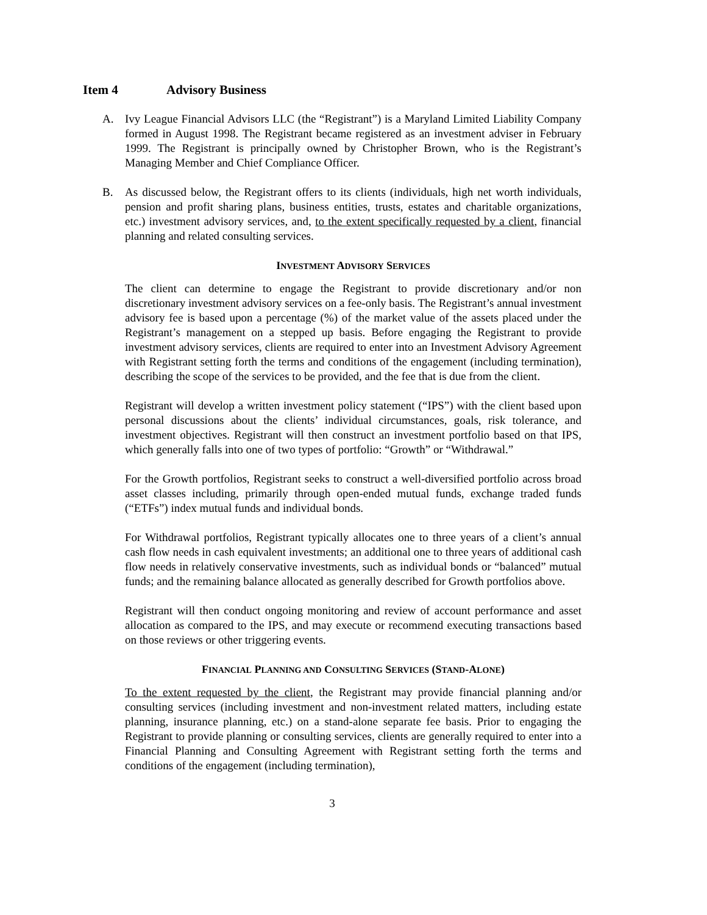Item 4 Advisory Business
A. Ivy League Financial Advisors LLC (the “Registrant”) is a Maryland Limited Liability Company formed in August 1998. The Registrant became registered as an investment adviser in February 1999. The Registrant is principally owned by Christopher Brown, who is the Registrant’s Managing Member and Chief Compliance Officer.
B. As discussed below, the Registrant offers to its clients (individuals, high net worth individuals, pension and profit sharing plans, business entities, trusts, estates and charitable organizations, etc.) investment advisory services, and, to the extent specifically requested by a client, financial planning and related consulting services.
INVESTMENT ADVISORY SERVICES
The client can determine to engage the Registrant to provide discretionary and/or non discretionary investment advisory services on a fee-only basis. The Registrant’s annual investment advisory fee is based upon a percentage (%) of the market value of the assets placed under the Registrant’s management on a stepped up basis. Before engaging the Registrant to provide investment advisory services, clients are required to enter into an Investment Advisory Agreement with Registrant setting forth the terms and conditions of the engagement (including termination), describing the scope of the services to be provided, and the fee that is due from the client.
Registrant will develop a written investment policy statement (“IPS”) with the client based upon personal discussions about the clients’ individual circumstances, goals, risk tolerance, and investment objectives. Registrant will then construct an investment portfolio based on that IPS, which generally falls into one of two types of portfolio: “Growth” or “Withdrawal.”
For the Growth portfolios, Registrant seeks to construct a well-diversified portfolio across broad asset classes including, primarily through open-ended mutual funds, exchange traded funds (“ETFs”) index mutual funds and individual bonds.
For Withdrawal portfolios, Registrant typically allocates one to three years of a client’s annual cash flow needs in cash equivalent investments; an additional one to three years of additional cash flow needs in relatively conservative investments, such as individual bonds or “balanced” mutual funds; and the remaining balance allocated as generally described for Growth portfolios above.
Registrant will then conduct ongoing monitoring and review of account performance and asset allocation as compared to the IPS, and may execute or recommend executing transactions based on those reviews or other triggering events.
FINANCIAL PLANNING AND CONSULTING SERVICES (STAND-ALONE)
To the extent requested by the client, the Registrant may provide financial planning and/or consulting services (including investment and non-investment related matters, including estate planning, insurance planning, etc.) on a stand-alone separate fee basis. Prior to engaging the Registrant to provide planning or consulting services, clients are generally required to enter into a Financial Planning and Consulting Agreement with Registrant setting forth the terms and conditions of the engagement (including termination),
3